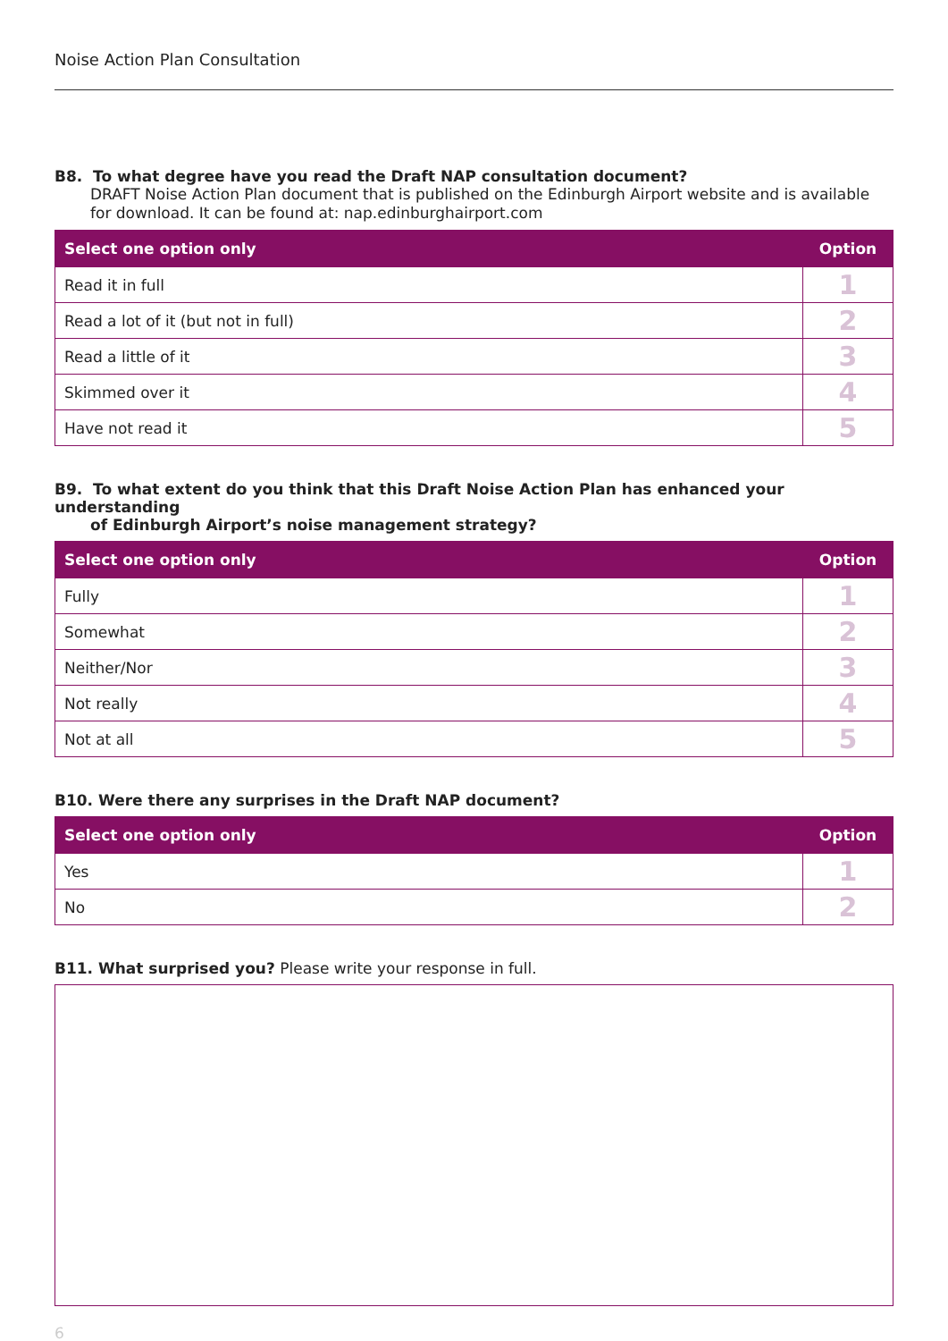Noise Action Plan Consultation
B8. To what degree have you read the Draft NAP consultation document?
DRAFT Noise Action Plan document that is published on the Edinburgh Airport website and is available for download. It can be found at: nap.edinburghairport.com
| Select one option only | Option |
| --- | --- |
| Read it in full | 1 |
| Read a lot of it (but not in full) | 2 |
| Read a little of it | 3 |
| Skimmed over it | 4 |
| Have not read it | 5 |
B9. To what extent do you think that this Draft Noise Action Plan has enhanced your understanding
of Edinburgh Airport’s noise management strategy?
| Select one option only | Option |
| --- | --- |
| Fully | 1 |
| Somewhat | 2 |
| Neither/Nor | 3 |
| Not really | 4 |
| Not at all | 5 |
B10. Were there any surprises in the Draft NAP document?
| Select one option only | Option |
| --- | --- |
| Yes | 1 |
| No | 2 |
B11. What surprised you? Please write your response in full.
6